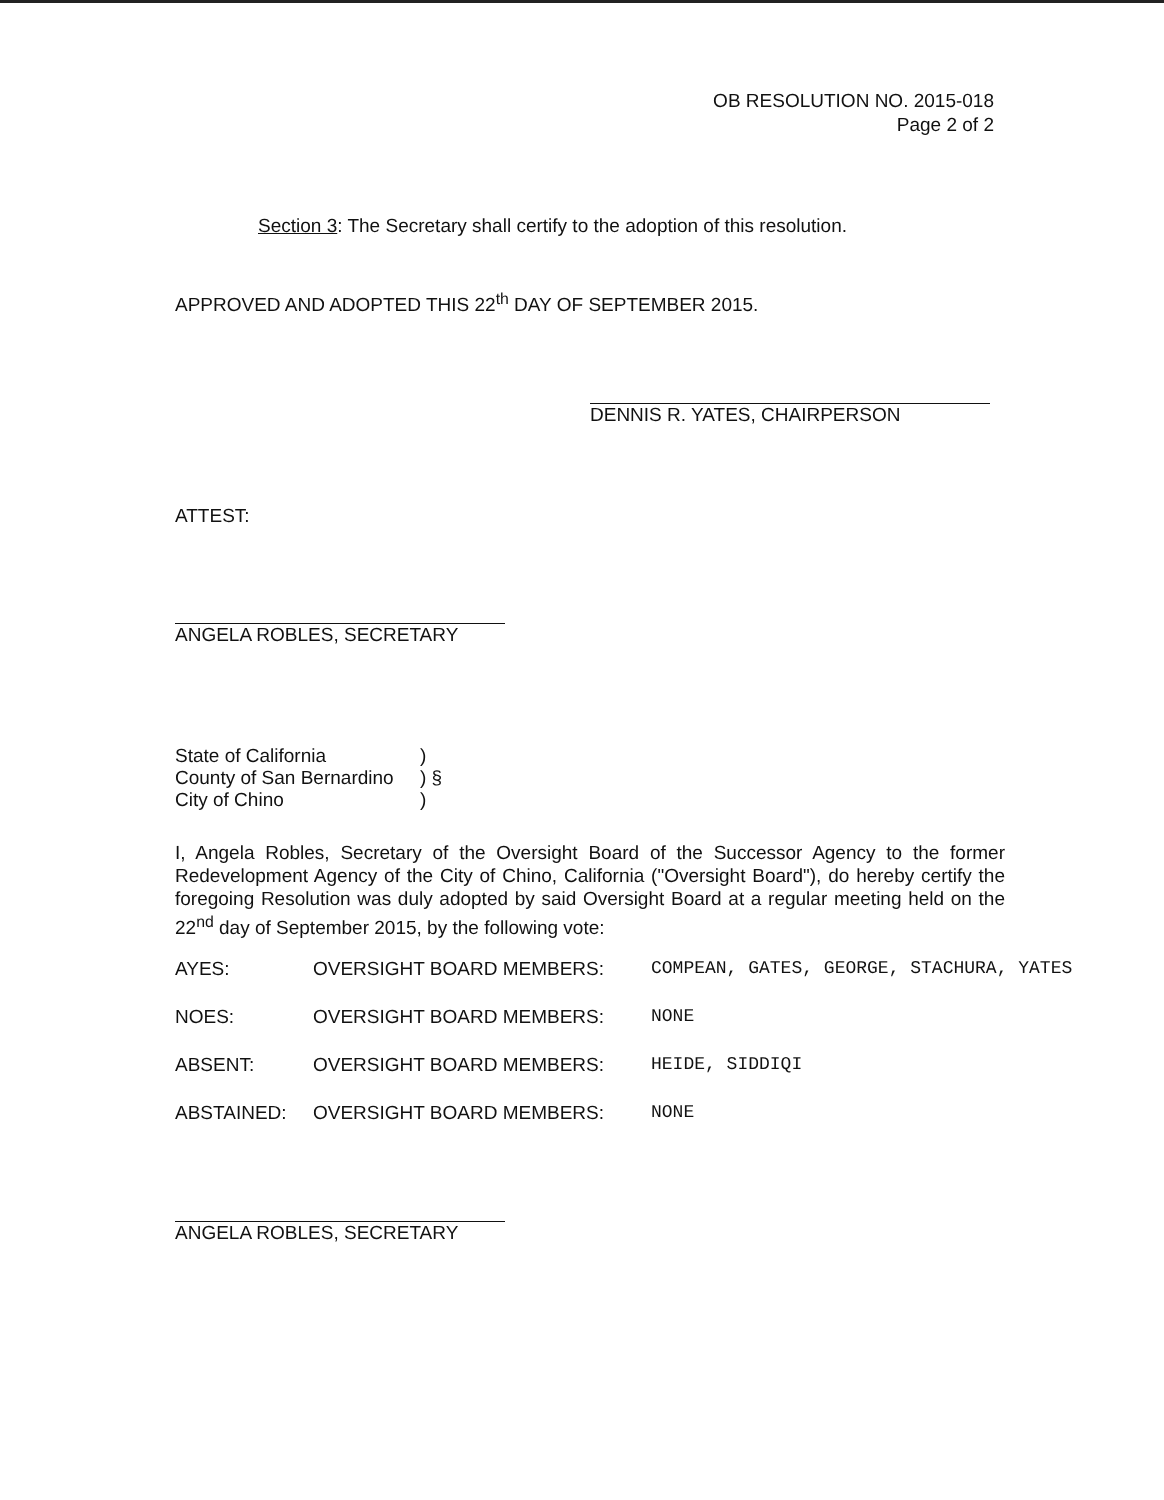OB RESOLUTION NO. 2015-018
Page 2 of 2
Section 3: The Secretary shall certify to the adoption of this resolution.
APPROVED AND ADOPTED THIS 22<sup>th</sup> DAY OF SEPTEMBER 2015.
DENNIS R. YATES, CHAIRPERSON
ATTEST:
ANGELA ROBLES, SECRETARY
| State of California | ) |
| County of San Bernardino | ) § |
| City of Chino | ) |
I, Angela Robles, Secretary of the Oversight Board of the Successor Agency to the former Redevelopment Agency of the City of Chino, California ("Oversight Board"), do hereby certify the foregoing Resolution was duly adopted by said Oversight Board at a regular meeting held on the 22<sup>nd</sup> day of September 2015, by the following vote:
| AYES: | OVERSIGHT BOARD MEMBERS: | COMPEAN, GATES, GEORGE, STACHURA, YATES |
| NOES: | OVERSIGHT BOARD MEMBERS: | NONE |
| ABSENT: | OVERSIGHT BOARD MEMBERS: | HEIDE, SIDDIQI |
| ABSTAINED: | OVERSIGHT BOARD MEMBERS: | NONE |
ANGELA ROBLES, SECRETARY